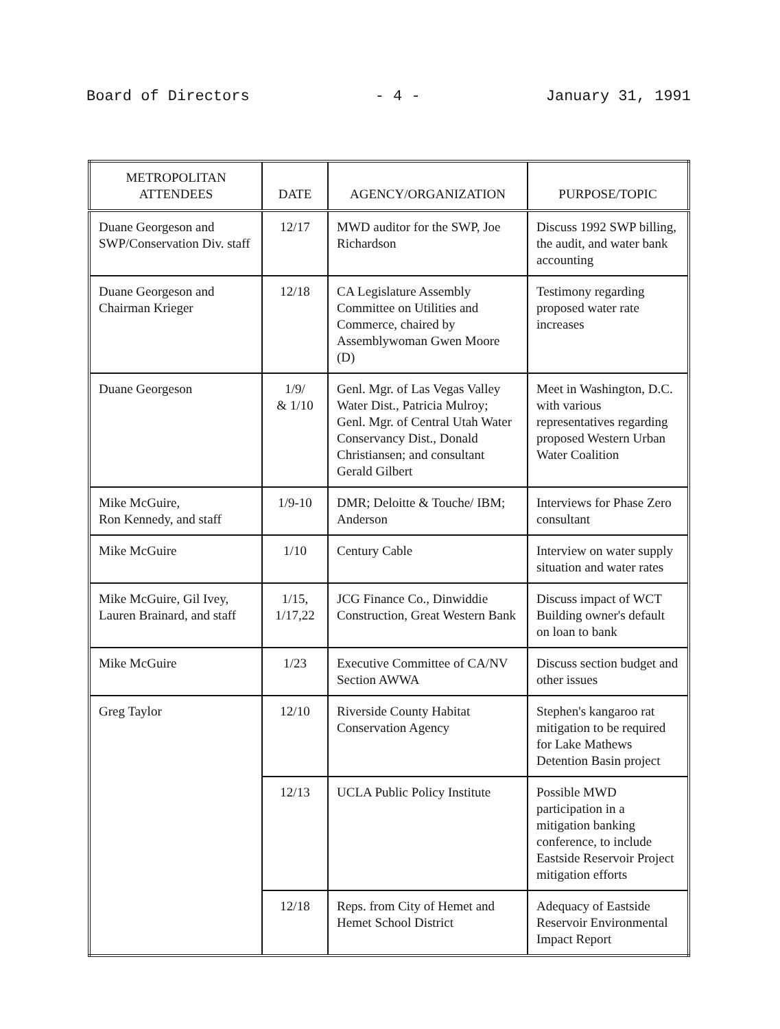Board of Directors - 4 - January 31, 1991
| METROPOLITAN ATTENDEES | DATE | AGENCY/ORGANIZATION | PURPOSE/TOPIC |
| --- | --- | --- | --- |
| Duane Georgeson and SWP/Conservation Div. staff | 12/17 | MWD auditor for the SWP, Joe Richardson | Discuss 1992 SWP billing, the audit, and water bank accounting |
| Duane Georgeson and Chairman Krieger | 12/18 | CA Legislature Assembly Committee on Utilities and Commerce, chaired by Assemblywoman Gwen Moore (D) | Testimony regarding proposed water rate increases |
| Duane Georgeson | 1/9/ & 1/10 | Genl. Mgr. of Las Vegas Valley Water Dist., Patricia Mulroy; Genl. Mgr. of Central Utah Water Conservancy Dist., Donald Christiansen; and consultant Gerald Gilbert | Meet in Washington, D.C. with various representatives regarding proposed Western Urban Water Coalition |
| Mike McGuire, Ron Kennedy, and staff | 1/9-10 | DMR; Deloitte & Touche/ IBM; Anderson | Interviews for Phase Zero consultant |
| Mike McGuire | 1/10 | Century Cable | Interview on water supply situation and water rates |
| Mike McGuire, Gil Ivey, Lauren Brainard, and staff | 1/15, 1/17,22 | JCG Finance Co., Dinwiddie Construction, Great Western Bank | Discuss impact of WCT Building owner's default on loan to bank |
| Mike McGuire | 1/23 | Executive Committee of CA/NV Section AWWA | Discuss section budget and other issues |
| Greg Taylor | 12/10 | Riverside County Habitat Conservation Agency | Stephen's kangaroo rat mitigation to be required for Lake Mathews Detention Basin project |
| | 12/13 | UCLA Public Policy Institute | Possible MWD participation in a mitigation banking conference, to include Eastside Reservoir Project mitigation efforts |
| | 12/18 | Reps. from City of Hemet and Hemet School District | Adequacy of Eastside Reservoir Environmental Impact Report |